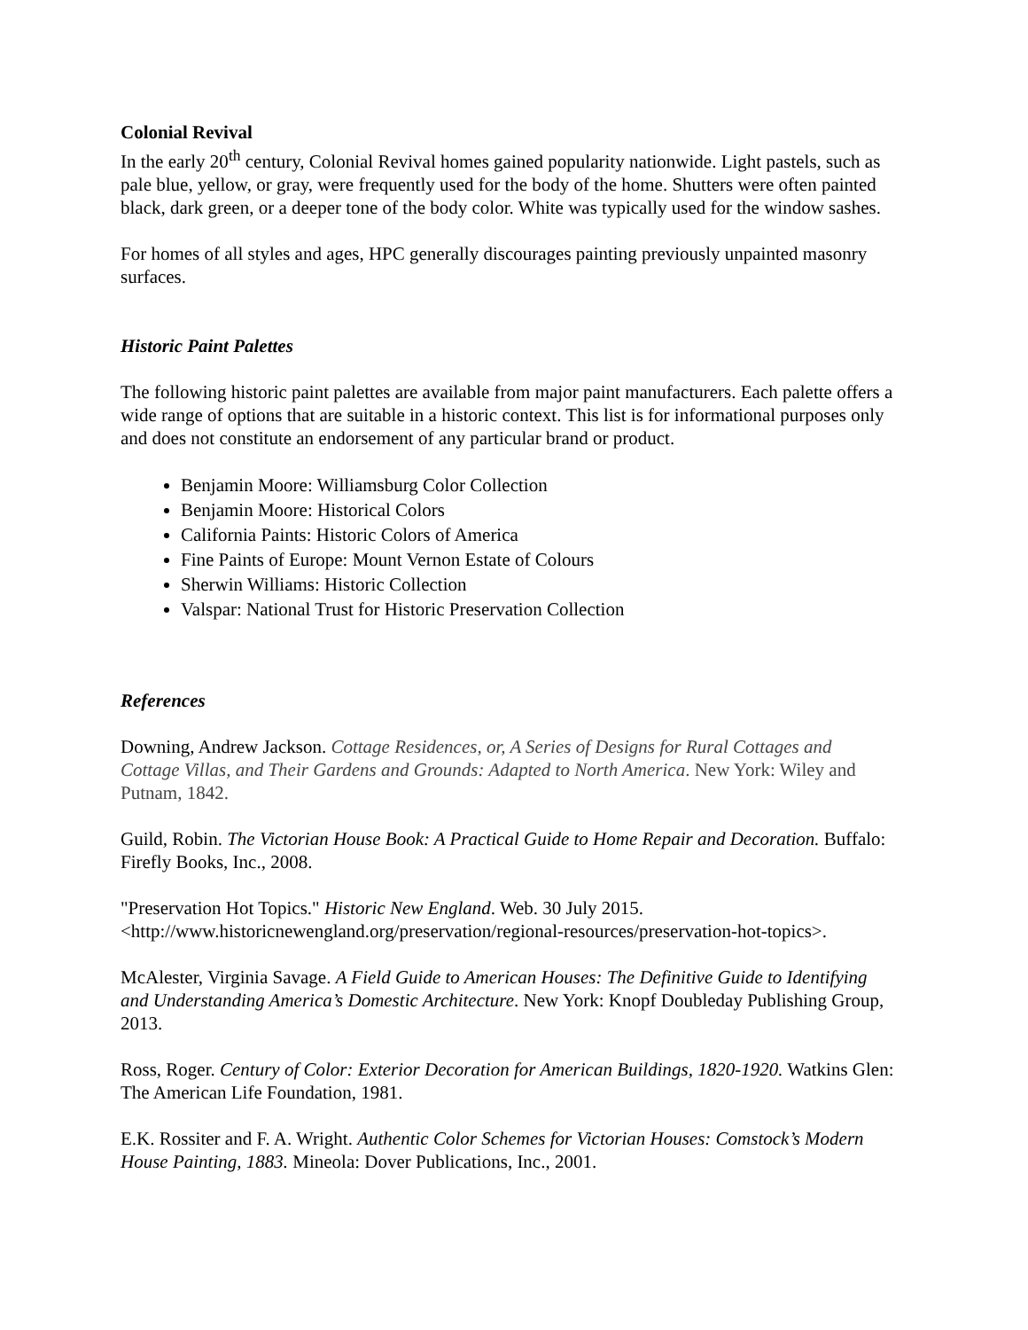Colonial Revival
In the early 20<sup>th</sup> century, Colonial Revival homes gained popularity nationwide. Light pastels, such as pale blue, yellow, or gray, were frequently used for the body of the home. Shutters were often painted black, dark green, or a deeper tone of the body color. White was typically used for the window sashes.
For homes of all styles and ages, HPC generally discourages painting previously unpainted masonry surfaces.
Historic Paint Palettes
The following historic paint palettes are available from major paint manufacturers. Each palette offers a wide range of options that are suitable in a historic context. This list is for informational purposes only and does not constitute an endorsement of any particular brand or product.
Benjamin Moore: Williamsburg Color Collection
Benjamin Moore: Historical Colors
California Paints: Historic Colors of America
Fine Paints of Europe: Mount Vernon Estate of Colours
Sherwin Williams: Historic Collection
Valspar: National Trust for Historic Preservation Collection
References
Downing, Andrew Jackson. Cottage Residences, or, A Series of Designs for Rural Cottages and Cottage Villas, and Their Gardens and Grounds: Adapted to North America. New York: Wiley and Putnam, 1842.
Guild, Robin. The Victorian House Book: A Practical Guide to Home Repair and Decoration. Buffalo: Firefly Books, Inc., 2008.
"Preservation Hot Topics." Historic New England. Web. 30 July 2015. <http://www.historicnewengland.org/preservation/regional-resources/preservation-hot-topics>.
McAlester, Virginia Savage. A Field Guide to American Houses: The Definitive Guide to Identifying and Understanding America’s Domestic Architecture. New York: Knopf Doubleday Publishing Group, 2013.
Ross, Roger. Century of Color: Exterior Decoration for American Buildings, 1820-1920. Watkins Glen: The American Life Foundation, 1981.
E.K. Rossiter and F. A. Wright. Authentic Color Schemes for Victorian Houses: Comstock’s Modern House Painting, 1883. Mineola: Dover Publications, Inc., 2001.